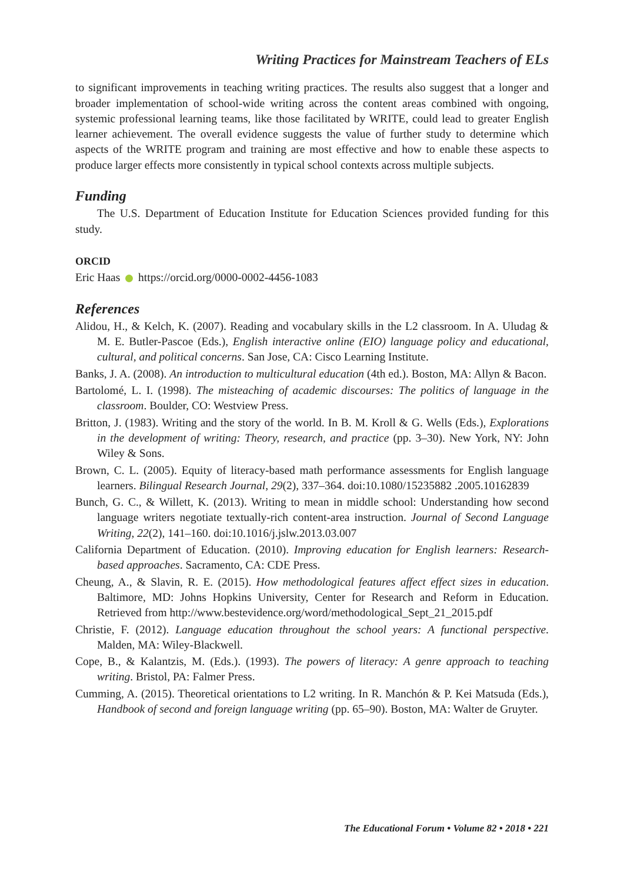Writing Practices for Mainstream Teachers of ELs
to significant improvements in teaching writing practices. The results also suggest that a longer and broader implementation of school-wide writing across the content areas combined with ongoing, systemic professional learning teams, like those facilitated by WRITE, could lead to greater English learner achievement. The overall evidence suggests the value of further study to determine which aspects of the WRITE program and training are most effective and how to enable these aspects to produce larger effects more consistently in typical school contexts across multiple subjects.
Funding
The U.S. Department of Education Institute for Education Sciences provided funding for this study.
ORCID
Eric Haas https://orcid.org/0000-0002-4456-1083
References
Alidou, H., & Kelch, K. (2007). Reading and vocabulary skills in the L2 classroom. In A. Uludag & M. E. Butler-Pascoe (Eds.), English interactive online (EIO) language policy and educational, cultural, and political concerns. San Jose, CA: Cisco Learning Institute.
Banks, J. A. (2008). An introduction to multicultural education (4th ed.). Boston, MA: Allyn & Bacon.
Bartolomé, L. I. (1998). The misteaching of academic discourses: The politics of language in the classroom. Boulder, CO: Westview Press.
Britton, J. (1983). Writing and the story of the world. In B. M. Kroll & G. Wells (Eds.), Explorations in the development of writing: Theory, research, and practice (pp. 3–30). New York, NY: John Wiley & Sons.
Brown, C. L. (2005). Equity of literacy-based math performance assessments for English language learners. Bilingual Research Journal, 29(2), 337–364. doi:10.1080/15235882 .2005.10162839
Bunch, G. C., & Willett, K. (2013). Writing to mean in middle school: Understanding how second language writers negotiate textually-rich content-area instruction. Journal of Second Language Writing, 22(2), 141–160. doi:10.1016/j.jslw.2013.03.007
California Department of Education. (2010). Improving education for English learners: Research-based approaches. Sacramento, CA: CDE Press.
Cheung, A., & Slavin, R. E. (2015). How methodological features affect effect sizes in education. Baltimore, MD: Johns Hopkins University, Center for Research and Reform in Education. Retrieved from http://www.bestevidence.org/word/methodological_Sept_21_2015.pdf
Christie, F. (2012). Language education throughout the school years: A functional perspective. Malden, MA: Wiley-Blackwell.
Cope, B., & Kalantzis, M. (Eds.). (1993). The powers of literacy: A genre approach to teaching writing. Bristol, PA: Falmer Press.
Cumming, A. (2015). Theoretical orientations to L2 writing. In R. Manchón & P. Kei Matsuda (Eds.), Handbook of second and foreign language writing (pp. 65–90). Boston, MA: Walter de Gruyter.
The Educational Forum • Volume 82 • 2018 • 221